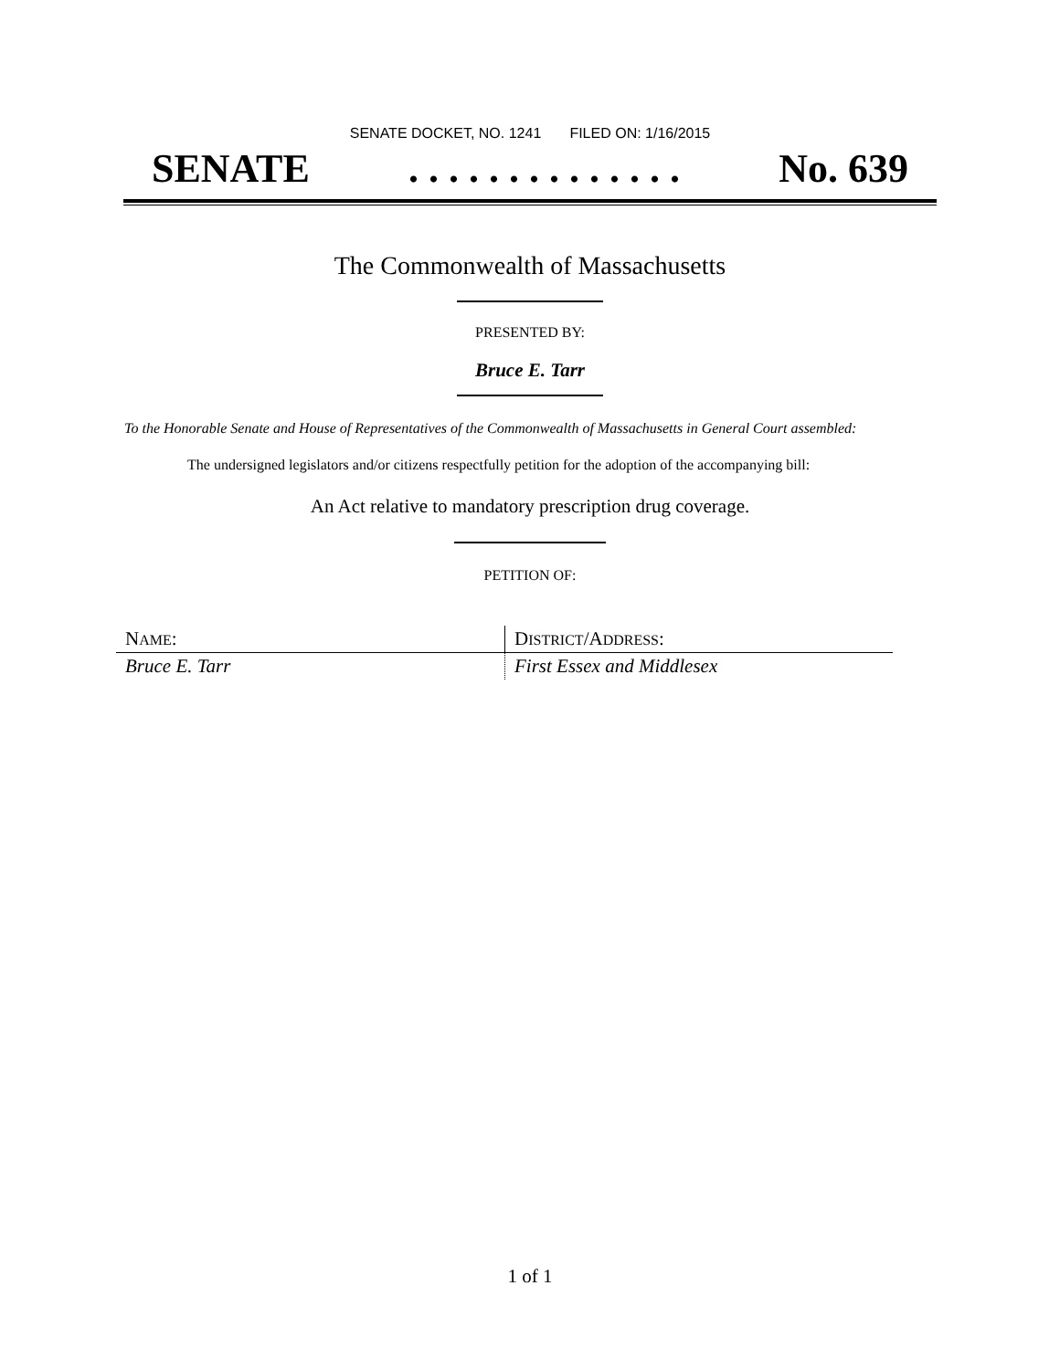SENATE DOCKET, NO. 1241 FILED ON: 1/16/2015
SENATE. . . . . . . . . . . . . . No. 639
The Commonwealth of Massachusetts
PRESENTED BY:
Bruce E. Tarr
To the Honorable Senate and House of Representatives of the Commonwealth of Massachusetts in General Court assembled:
The undersigned legislators and/or citizens respectfully petition for the adoption of the accompanying bill:
An Act relative to mandatory prescription drug coverage.
PETITION OF:
| N AME : | D ISTRICT /A DDRESS : |
| Bruce E. Tarr | First Essex and Middlesex |
1 of 1